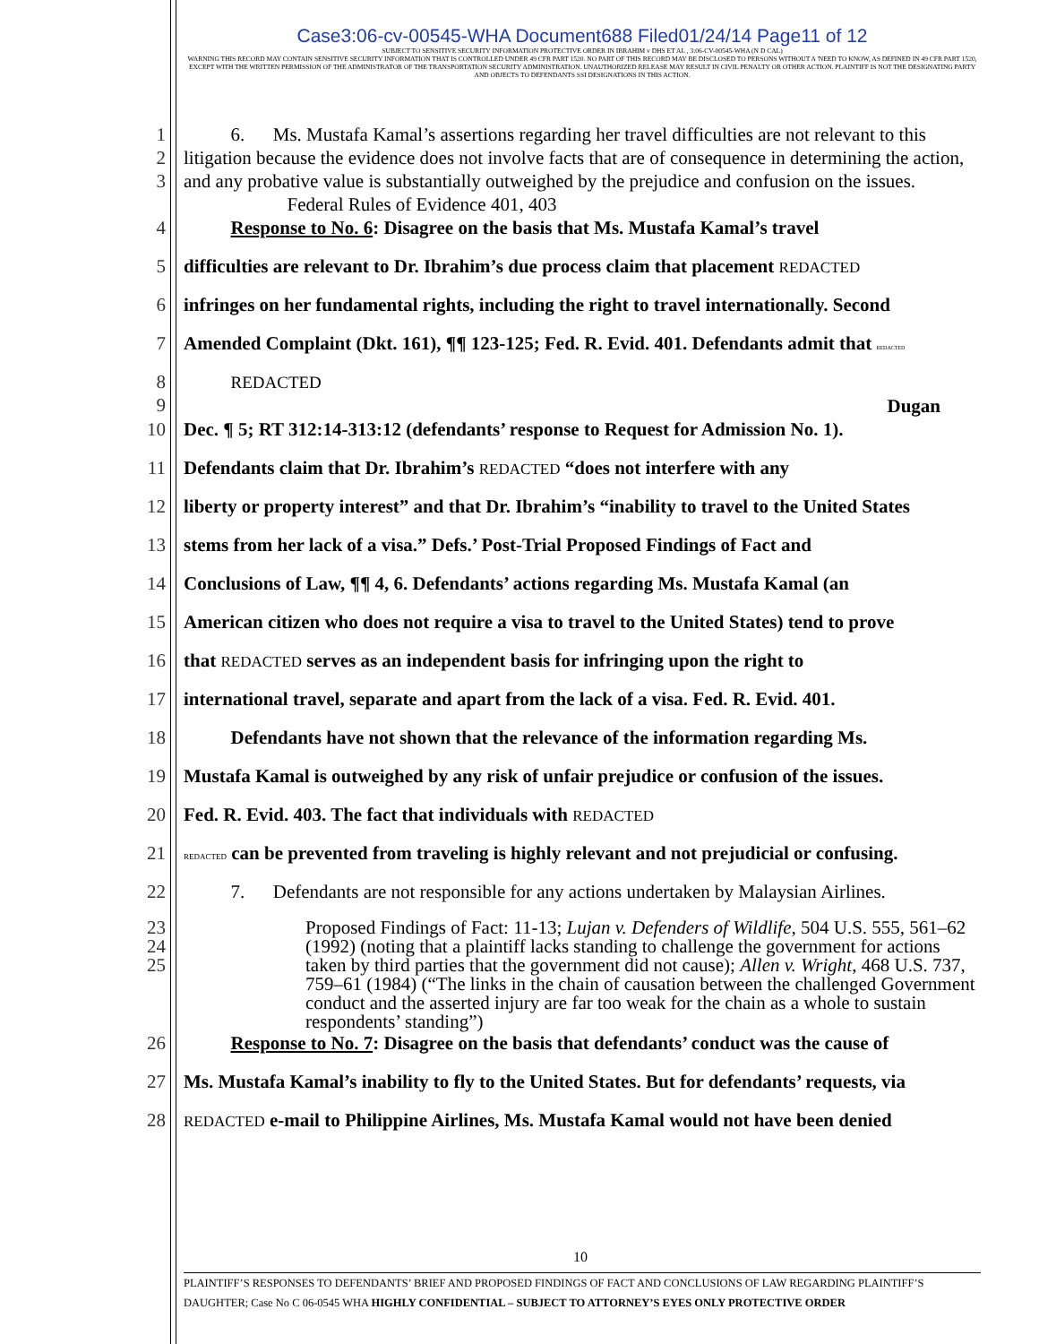Case3:06-cv-00545-WHA Document688 Filed01/24/14 Page11 of 12
SUBJECT TO SENSITIVE SECURITY INFORMATION PROTECTIVE ORDER IN IBRAHIM v DHS ET AL , 3:06-CV-00545-WHA (N D CAL)
WARNING THIS RECORD MAY CONTAIN SENSITIVE SECURITY INFORMATION THAT IS CONTROLLED UNDER 49 CFR PART 1520. NO PART OF THIS RECORD MAY BE DISCLOSED TO PERSONS WITHOUT A 'NEED TO KNOW, AS DEFINED IN 49 CFR PART 1520, EXCEPT WITH THE WRITTEN PERMISSION OF THE ADMINISTRATOR OF THE TRANSPORTATION SECURITY ADMINISTRATION. UNAUTHORIZED RELEASE MAY RESULT IN CIVIL PENALTY OR OTHER ACTION. PLAINTIFF IS NOT THE DESIGNATING PARTY AND OBJECTS TO DEFENDANTS SSI DESIGNATIONS IN THIS ACTION.
1
2
3
   6.  Ms. Mustafa Kamal’s assertions regarding her travel difficulties are not relevant to this litigation because the evidence does not involve facts that are of consequence in determining the action, and any probative value is substantially outweighed by the prejudice and confusion on the issues.
      Federal Rules of Evidence 401, 403
4 Response to No. 6: Disagree on the basis that Ms. Mustafa Kamal’s travel
5 difficulties are relevant to Dr. Ibrahim’s due process claim that placement REDACTED
6 infringes on her fundamental rights, including the right to travel internationally. Second
7 Amended Complaint (Dkt. 161), ¶¶ 123-125; Fed. R. Evid. 401. Defendants admit that REDACTED
8
9
   REDACTED
Dugan
10 Dec. ¶ 5; RT 312:14-313:12 (defendants’ response to Request for Admission No. 1).
11 Defendants claim that Dr. Ibrahim’s REDACTED “does not interfere with any
12 liberty or property interest” and that Dr. Ibrahim’s “inability to travel to the United States
13 stems from her lack of a visa.” Defs.’ Post-Trial Proposed Findings of Fact and
14 Conclusions of Law, ¶¶ 4, 6. Defendants’ actions regarding Ms. Mustafa Kamal (an
15 American citizen who does not require a visa to travel to the United States) tend to prove
16 that REDACTED serves as an independent basis for infringing upon the right to
17 international travel, separate and apart from the lack of a visa. Fed. R. Evid. 401.
18    Defendants have not shown that the relevance of the information regarding Ms.
19 Mustafa Kamal is outweighed by any risk of unfair prejudice or confusion of the issues.
20 Fed. R. Evid. 403. The fact that individuals with REDACTED
21
REDACTED can be prevented from traveling is highly relevant and not prejudicial or confusing.
22    7.  Defendants are not responsible for any actions undertaken by Malaysian Airlines.
23
24
25
Proposed Findings of Fact: 11-13; Lujan v. Defenders of Wildlife, 504 U.S. 555, 561–62 (1992) (noting that a plaintiff lacks standing to challenge the government for actions taken by third parties that the government did not cause); Allen v. Wright, 468 U.S. 737, 759–61 (1984) (“The links in the chain of causation between the challenged Government conduct and the asserted injury are far too weak for the chain as a whole to sustain respondents’ standing”)
26 Response to No. 7: Disagree on the basis that defendants’ conduct was the cause of
27 Ms. Mustafa Kamal’s inability to fly to the United States. But for defendants’ requests, via
28
REDACTED e-mail to Philippine Airlines, Ms. Mustafa Kamal would not have been denied
10
PLAINTIFF’S RESPONSES TO DEFENDANTS’ BRIEF AND PROPOSED FINDINGS OF FACT AND CONCLUSIONS OF LAW REGARDING PLAINTIFF’S DAUGHTER; Case No C 06-0545 WHA HIGHLY CONFIDENTIAL – SUBJECT TO ATTORNEY’S EYES ONLY PROTECTIVE ORDER